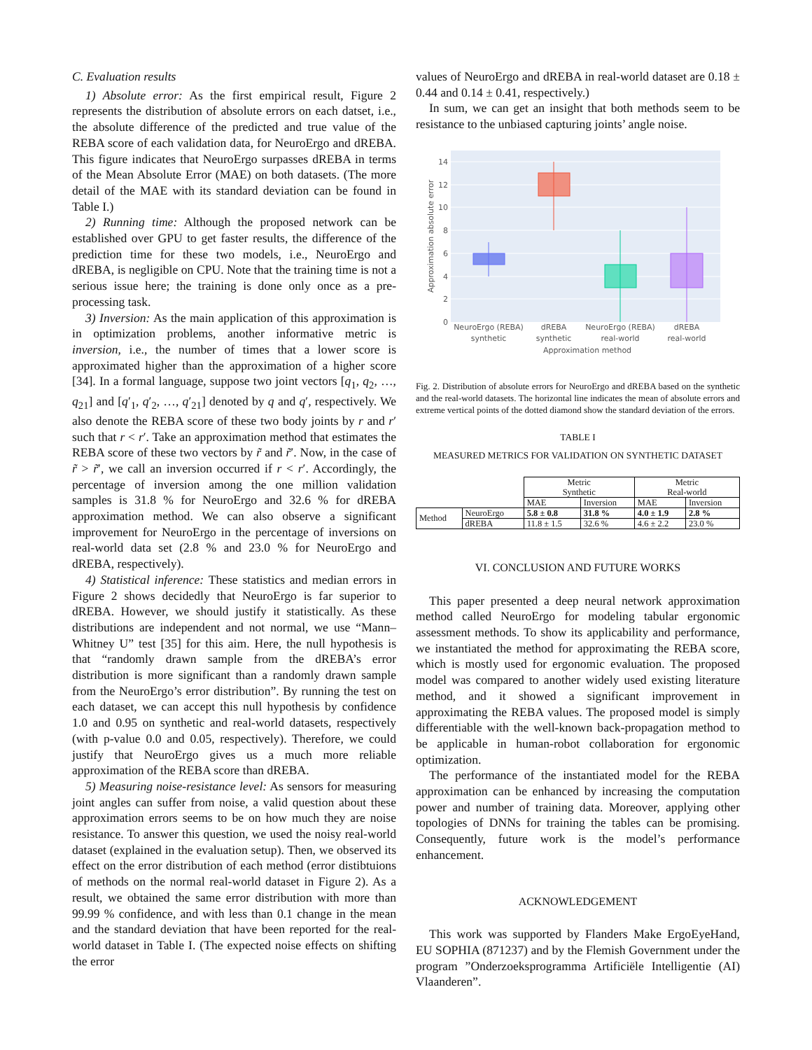C. Evaluation results
1) Absolute error: As the first empirical result, Figure 2 represents the distribution of absolute errors on each datset, i.e., the absolute difference of the predicted and true value of the REBA score of each validation data, for NeuroErgo and dREBA. This figure indicates that NeuroErgo surpasses dREBA in terms of the Mean Absolute Error (MAE) on both datasets. (The more detail of the MAE with its standard deviation can be found in Table I.)
2) Running time: Although the proposed network can be established over GPU to get faster results, the difference of the prediction time for these two models, i.e., NeuroErgo and dREBA, is negligible on CPU. Note that the training time is not a serious issue here; the training is done only once as a pre-processing task.
3) Inversion: As the main application of this approximation is in optimization problems, another informative metric is inversion, i.e., the number of times that a lower score is approximated higher than the approximation of a higher score [34]. In a formal language, suppose two joint vectors [q<sub>1</sub>, q<sub>2</sub>, …, q<sub>21</sub>] and [q′<sub>1</sub>, q′<sub>2</sub>, …, q′<sub>21</sub>] denoted by q and q′, respectively. We also denote the REBA score of these two body joints by r and r′ such that r < r′. Take an approximation method that estimates the REBA score of these two vectors by r̃ and r̃′. Now, in the case of r̃ > r̃′, we call an inversion occurred if r < r′. Accordingly, the percentage of inversion among the one million validation samples is 31.8 % for NeuroErgo and 32.6 % for dREBA approximation method. We can also observe a significant improvement for NeuroErgo in the percentage of inversions on real-world data set (2.8 % and 23.0 % for NeuroErgo and dREBA, respectively).
4) Statistical inference: These statistics and median errors in Figure 2 shows decidedly that NeuroErgo is far superior to dREBA. However, we should justify it statistically. As these distributions are independent and not normal, we use “Mann–Whitney U” test [35] for this aim. Here, the null hypothesis is that “randomly drawn sample from the dREBA’s error distribution is more significant than a randomly drawn sample from the NeuroErgo’s error distribution”. By running the test on each dataset, we can accept this null hypothesis by confidence 1.0 and 0.95 on synthetic and real-world datasets, respectively (with p-value 0.0 and 0.05, respectively). Therefore, we could justify that NeuroErgo gives us a much more reliable approximation of the REBA score than dREBA.
5) Measuring noise-resistance level: As sensors for measuring joint angles can suffer from noise, a valid question about these approximation errors seems to be on how much they are noise resistance. To answer this question, we used the noisy real-world dataset (explained in the evaluation setup). Then, we observed its effect on the error distribution of each method (error distibtuions of methods on the normal real-world dataset in Figure 2). As a result, we obtained the same error distribution with more than 99.99 % confidence, and with less than 0.1 change in the mean and the standard deviation that have been reported for the real-world dataset in Table I. (The expected noise effects on shifting the error
values of NeuroErgo and dREBA in real-world dataset are 0.18 ± 0.44 and 0.14 ± 0.41, respectively.)
In sum, we can get an insight that both methods seem to be resistance to the unbiased capturing joints’ angle noise.
0
2
4
6
8
10
12
14
Approximation absolute error
NeuroErgo (REBA)
synthetic
dREBA
synthetic
NeuroErgo (REBA)
real-world
dREBA
real-world
Approximation method
Fig. 2. Distribution of absolute errors for NeuroErgo and dREBA based on the synthetic and the real-world datasets. The horizontal line indicates the mean of absolute errors and extreme vertical points of the dotted diamond show the standard deviation of the errors.
TABLE I
MEASURED METRICS FOR VALIDATION ON SYNTHETIC DATASET
| | | Metric Synthetic | | Metric Real-world | |
| | | MAE | Inversion | MAE | Inversion |
| Method | NeuroErgo | 5.8 ± 0.8 | 31.8 % | 4.0 ± 1.9 | 2.8 % |
| | dREBA | 11.8 ± 1.5 | 32.6 % | 4.6 ± 2.2 | 23.0 % |
VI. CONCLUSION AND FUTURE WORKS
This paper presented a deep neural network approximation method called NeuroErgo for modeling tabular ergonomic assessment methods. To show its applicability and performance, we instantiated the method for approximating the REBA score, which is mostly used for ergonomic evaluation. The proposed model was compared to another widely used existing literature method, and it showed a significant improvement in approximating the REBA values. The proposed model is simply differentiable with the well-known back-propagation method to be applicable in human-robot collaboration for ergonomic optimization.
The performance of the instantiated model for the REBA approximation can be enhanced by increasing the computation power and number of training data. Moreover, applying other topologies of DNNs for training the tables can be promising. Consequently, future work is the model’s performance enhancement.
ACKNOWLEDGEMENT
This work was supported by Flanders Make ErgoEyeHand, EU SOPHIA (871237) and by the Flemish Government under the program ”Onderzoeksprogramma Artificiële Intelligentie (AI) Vlaanderen”.